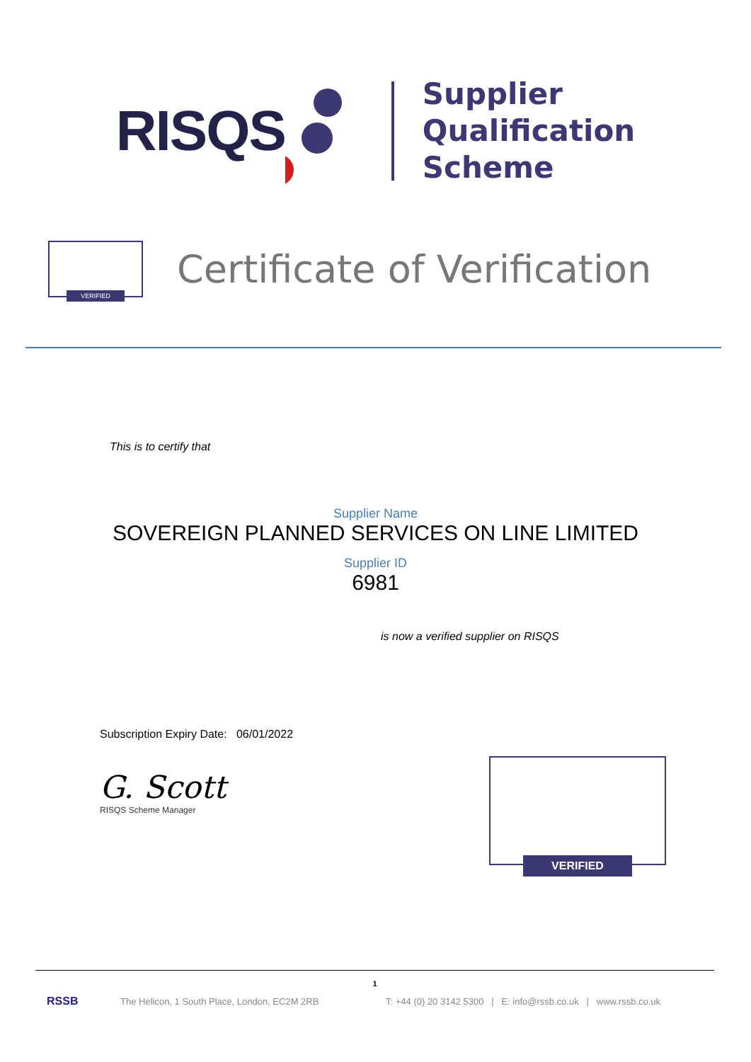RISQS
Supplier
Qualification
Scheme
VERIFIED
Certificate of Verification
This is to certify that
Supplier Name
SOVEREIGN PLANNED SERVICES ON LINE LIMITED
Supplier ID
6981
is now a verified supplier on RISQS
Subscription Expiry Date: 06/01/2022
G. Scott
RISQS Scheme Manager
VERIFIED
1
RSSB The Helicon, 1 South Place, London, EC2M 2RB T: +44 (0) 20 3142 5300 | E: info@rssb.co.uk | www.rssb.co.uk